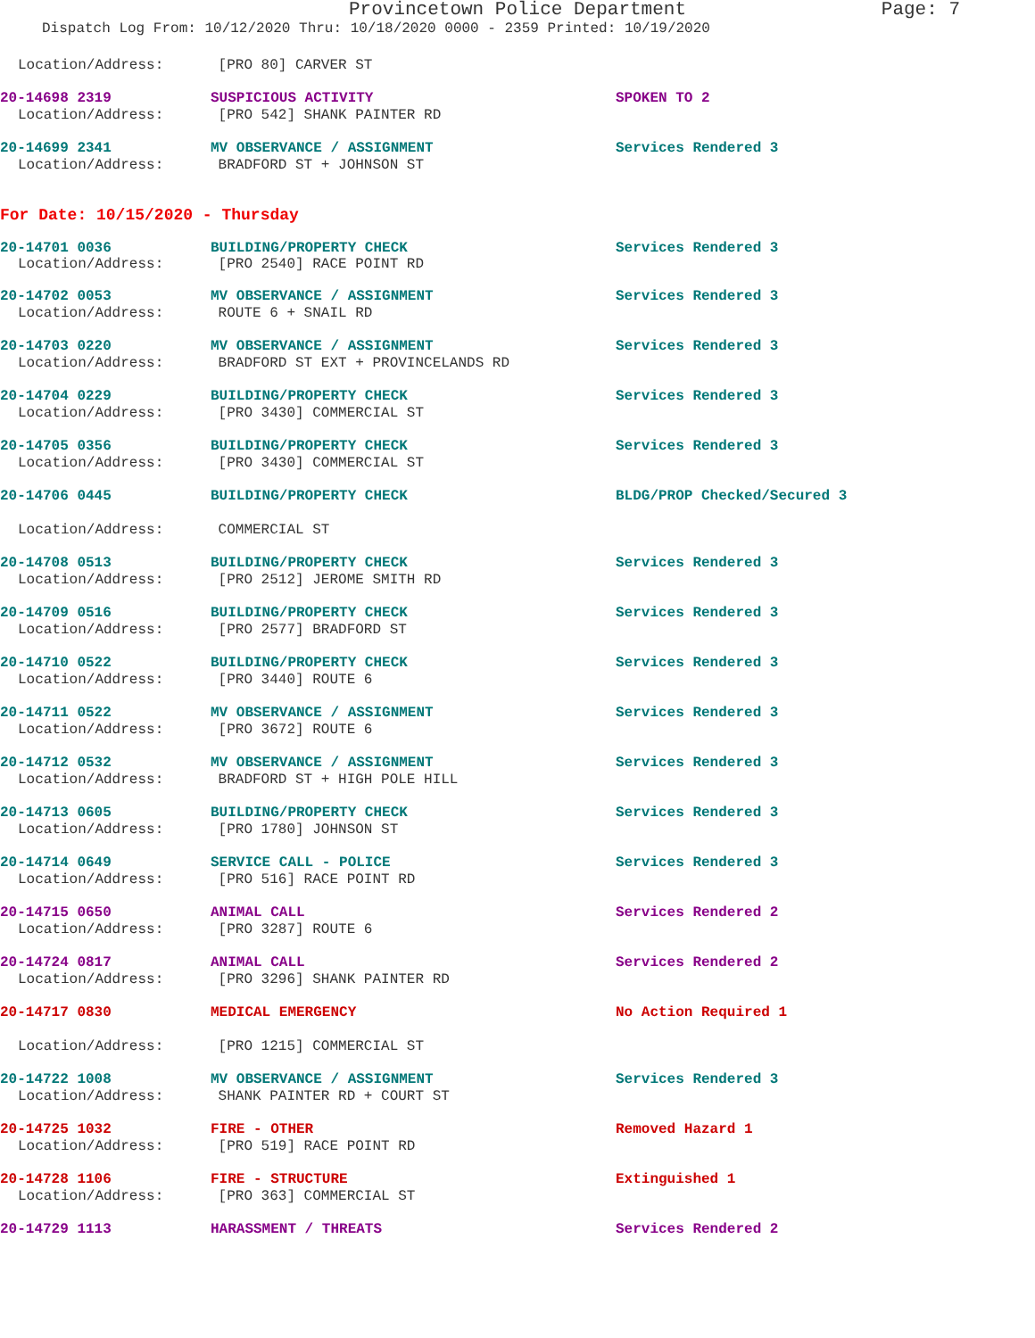Provincetown Police Department Page: 7
Dispatch Log From: 10/12/2020 Thru: 10/18/2020 0000 - 2359 Printed: 10/19/2020
Location/Address: [PRO 80] CARVER ST
20-14698 2319 SUSPICIOUS ACTIVITY SPOKEN TO 2
Location/Address: [PRO 542] SHANK PAINTER RD
20-14699 2341 MV OBSERVANCE / ASSIGNMENT Services Rendered 3
Location/Address: BRADFORD ST + JOHNSON ST
For Date: 10/15/2020 - Thursday
20-14701 0036 BUILDING/PROPERTY CHECK Services Rendered 3
Location/Address: [PRO 2540] RACE POINT RD
20-14702 0053 MV OBSERVANCE / ASSIGNMENT Services Rendered 3
Location/Address: ROUTE 6 + SNAIL RD
20-14703 0220 MV OBSERVANCE / ASSIGNMENT Services Rendered 3
Location/Address: BRADFORD ST EXT + PROVINCELANDS RD
20-14704 0229 BUILDING/PROPERTY CHECK Services Rendered 3
Location/Address: [PRO 3430] COMMERCIAL ST
20-14705 0356 BUILDING/PROPERTY CHECK Services Rendered 3
Location/Address: [PRO 3430] COMMERCIAL ST
20-14706 0445 BUILDING/PROPERTY CHECK BLDG/PROP Checked/Secured 3
Location/Address: COMMERCIAL ST
20-14708 0513 BUILDING/PROPERTY CHECK Services Rendered 3
Location/Address: [PRO 2512] JEROME SMITH RD
20-14709 0516 BUILDING/PROPERTY CHECK Services Rendered 3
Location/Address: [PRO 2577] BRADFORD ST
20-14710 0522 BUILDING/PROPERTY CHECK Services Rendered 3
Location/Address: [PRO 3440] ROUTE 6
20-14711 0522 MV OBSERVANCE / ASSIGNMENT Services Rendered 3
Location/Address: [PRO 3672] ROUTE 6
20-14712 0532 MV OBSERVANCE / ASSIGNMENT Services Rendered 3
Location/Address: BRADFORD ST + HIGH POLE HILL
20-14713 0605 BUILDING/PROPERTY CHECK Services Rendered 3
Location/Address: [PRO 1780] JOHNSON ST
20-14714 0649 SERVICE CALL - POLICE Services Rendered 3
Location/Address: [PRO 516] RACE POINT RD
20-14715 0650 ANIMAL CALL Services Rendered 2
Location/Address: [PRO 3287] ROUTE 6
20-14724 0817 ANIMAL CALL Services Rendered 2
Location/Address: [PRO 3296] SHANK PAINTER RD
20-14717 0830 MEDICAL EMERGENCY No Action Required 1
Location/Address: [PRO 1215] COMMERCIAL ST
20-14722 1008 MV OBSERVANCE / ASSIGNMENT Services Rendered 3
Location/Address: SHANK PAINTER RD + COURT ST
20-14725 1032 FIRE - OTHER Removed Hazard 1
Location/Address: [PRO 519] RACE POINT RD
20-14728 1106 FIRE - STRUCTURE Extinguished 1
Location/Address: [PRO 363] COMMERCIAL ST
20-14729 1113 HARASSMENT / THREATS Services Rendered 2